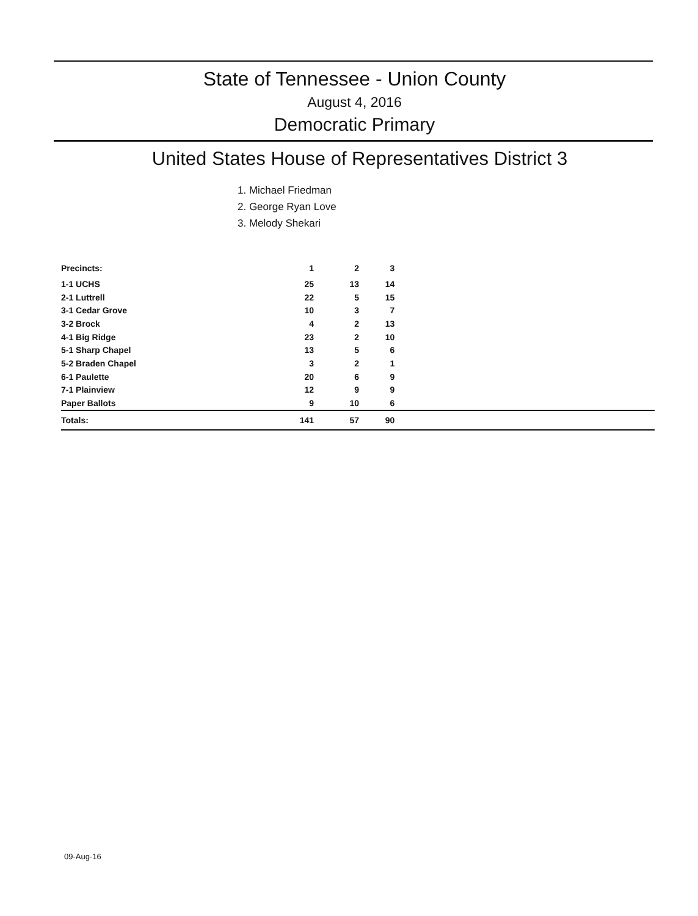State of Tennessee - Union County
August 4, 2016
Democratic Primary
United States House of Representatives District 3
1. Michael Friedman
2. George Ryan Love
3. Melody Shekari
| Precincts: | | 1 | 2 | 3 |
| --- | --- | --- | --- | --- |
| 1-1 UCHS | | 25 | 13 | 14 |
| 2-1 Luttrell | | 22 | 5 | 15 |
| 3-1 Cedar Grove | | 10 | 3 | 7 |
| 3-2 Brock | | 4 | 2 | 13 |
| 4-1 Big Ridge | | 23 | 2 | 10 |
| 5-1 Sharp Chapel | | 13 | 5 | 6 |
| 5-2 Braden Chapel | | 3 | 2 | 1 |
| 6-1 Paulette | | 20 | 6 | 9 |
| 7-1 Plainview | | 12 | 9 | 9 |
| Paper Ballots | | 9 | 10 | 6 |
| Totals: | | 141 | 57 | 90 |
09-Aug-16